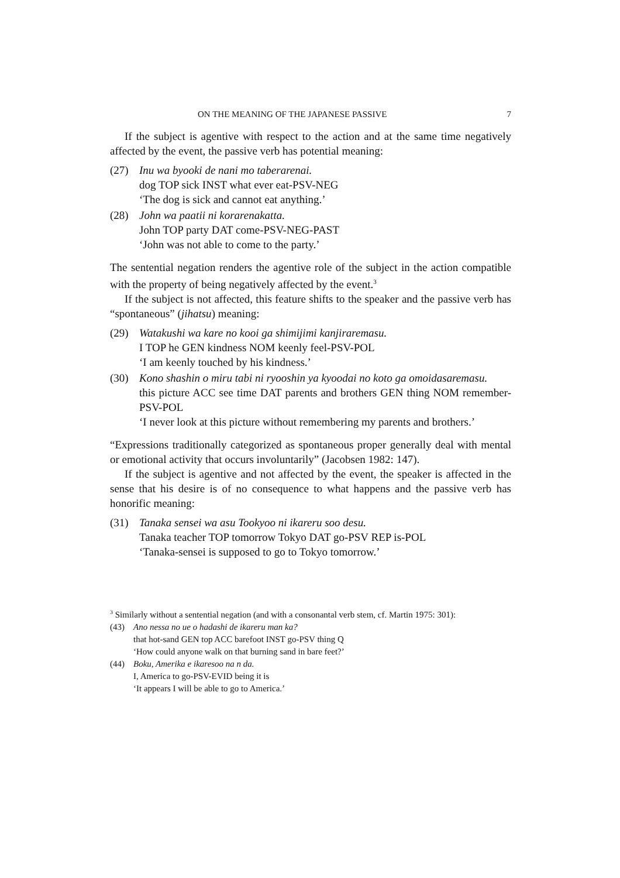ON THE MEANING OF THE JAPANESE PASSIVE 7
If the subject is agentive with respect to the action and at the same time negatively affected by the event, the passive verb has potential meaning:
(27) Inu wa byooki de nani mo taberarenai.
dog TOP sick INST what ever eat-PSV-NEG
‘The dog is sick and cannot eat anything.’
(28) John wa paatii ni korarenakatta.
John TOP party DAT come-PSV-NEG-PAST
‘John was not able to come to the party.’
The sentential negation renders the agentive role of the subject in the action compatible with the property of being negatively affected by the event.<sup>3</sup>
If the subject is not affected, this feature shifts to the speaker and the passive verb has “spontaneous” (jihatsu) meaning:
(29) Watakushi wa kare no kooi ga shimijimi kanjiraremasu.
I TOP he GEN kindness NOM keenly feel-PSV-POL
‘I am keenly touched by his kindness.’
(30) Kono shashin o miru tabi ni ryooshin ya kyoodai no koto ga omoidasaremasu.
this picture ACC see time DAT parents and brothers GEN thing NOM remember-PSV-POL
‘I never look at this picture without remembering my parents and brothers.’
“Expressions traditionally categorized as spontaneous proper generally deal with mental or emotional activity that occurs involuntarily” (Jacobsen 1982: 147).
If the subject is agentive and not affected by the event, the speaker is affected in the sense that his desire is of no consequence to what happens and the passive verb has honorific meaning:
(31) Tanaka sensei wa asu Tookyoo ni ikareru soo desu.
Tanaka teacher TOP tomorrow Tokyo DAT go-PSV REP is-POL
‘Tanaka-sensei is supposed to go to Tokyo tomorrow.’
<sup>3</sup> Similarly without a sentential negation (and with a consonantal verb stem, cf. Martin 1975: 301):
(43) Ano nessa no ue o hadashi de ikareru man ka?
that hot-sand GEN top ACC barefoot INST go-PSV thing Q
‘How could anyone walk on that burning sand in bare feet?’
(44) Boku, Amerika e ikaresoo na n da.
I, America to go-PSV-EVID being it is
‘It appears I will be able to go to America.’